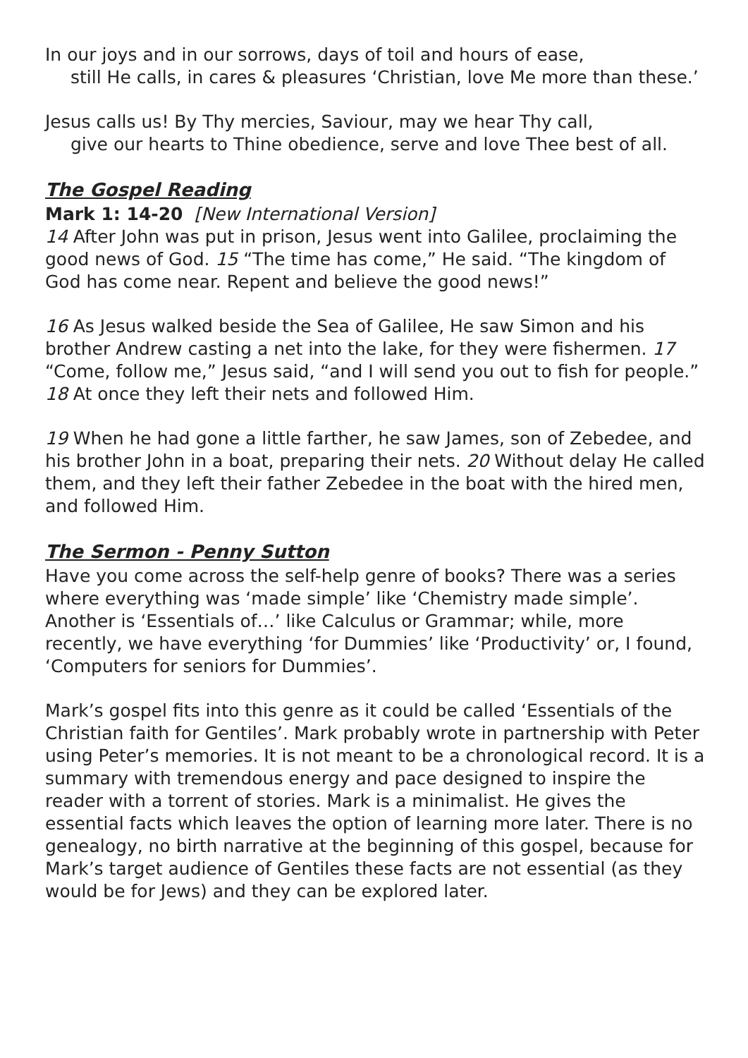In our joys and in our sorrows, days of toil and hours of ease,
still He calls, in cares & pleasures ‘Christian, love Me more than these.’
Jesus calls us! By Thy mercies, Saviour, may we hear Thy call,
give our hearts to Thine obedience, serve and love Thee best of all.
The Gospel Reading
Mark 1: 14-20 [New International Version]
14 After John was put in prison, Jesus went into Galilee, proclaiming the good news of God. 15 “The time has come,” He said. “The kingdom of God has come near. Repent and believe the good news!”
16 As Jesus walked beside the Sea of Galilee, He saw Simon and his brother Andrew casting a net into the lake, for they were fishermen. 17 “Come, follow me,” Jesus said, “and I will send you out to fish for people.” 18 At once they left their nets and followed Him.
19 When he had gone a little farther, he saw James, son of Zebedee, and his brother John in a boat, preparing their nets. 20 Without delay He called them, and they left their father Zebedee in the boat with the hired men, and followed Him.
The Sermon - Penny Sutton
Have you come across the self-help genre of books? There was a series where everything was ‘made simple’ like ‘Chemistry made simple’. Another is ‘Essentials of…’ like Calculus or Grammar; while, more recently, we have everything ‘for Dummies’ like ‘Productivity’ or, I found, ‘Computers for seniors for Dummies’.
Mark’s gospel fits into this genre as it could be called ‘Essentials of the Christian faith for Gentiles’. Mark probably wrote in partnership with Peter using Peter’s memories. It is not meant to be a chronological record. It is a summary with tremendous energy and pace designed to inspire the reader with a torrent of stories. Mark is a minimalist. He gives the essential facts which leaves the option of learning more later. There is no genealogy, no birth narrative at the beginning of this gospel, because for Mark’s target audience of Gentiles these facts are not essential (as they would be for Jews) and they can be explored later.